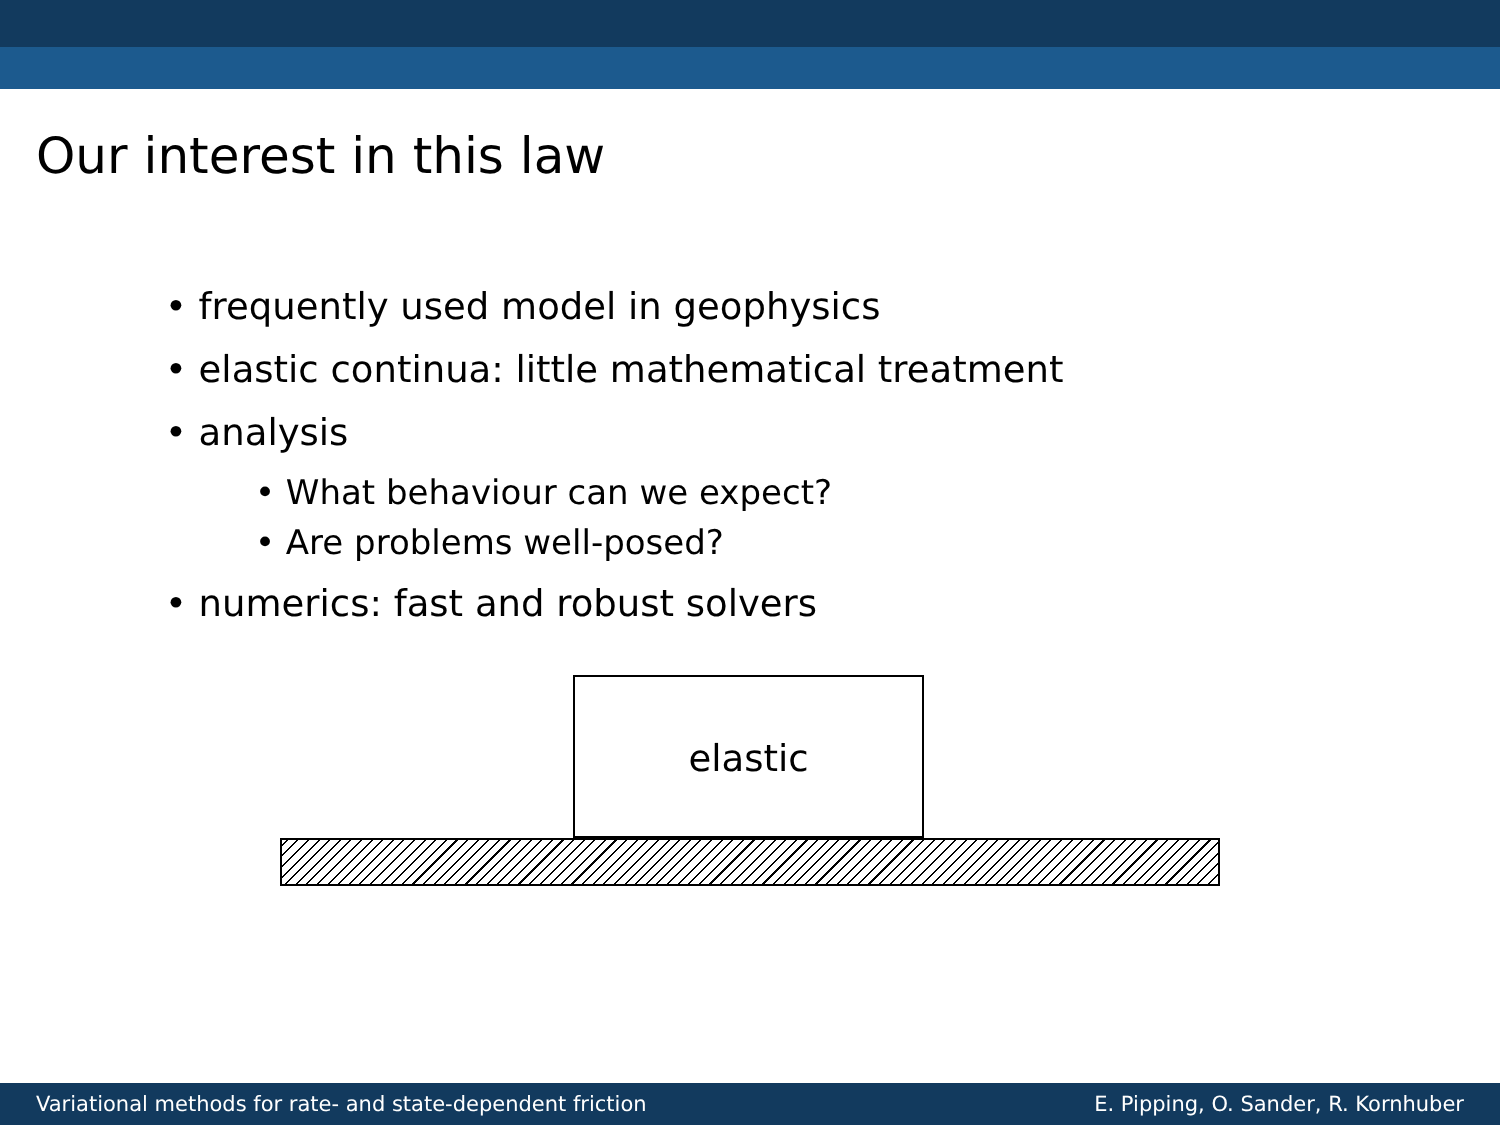Our interest in this law
• frequently used model in geophysics
• elastic continua: little mathematical treatment
• analysis
• What behaviour can we expect?
• Are problems well-posed?
• numerics: fast and robust solvers
elastic
Variational methods for rate- and state-dependent friction E. Pipping, O. Sander, R. Kornhuber